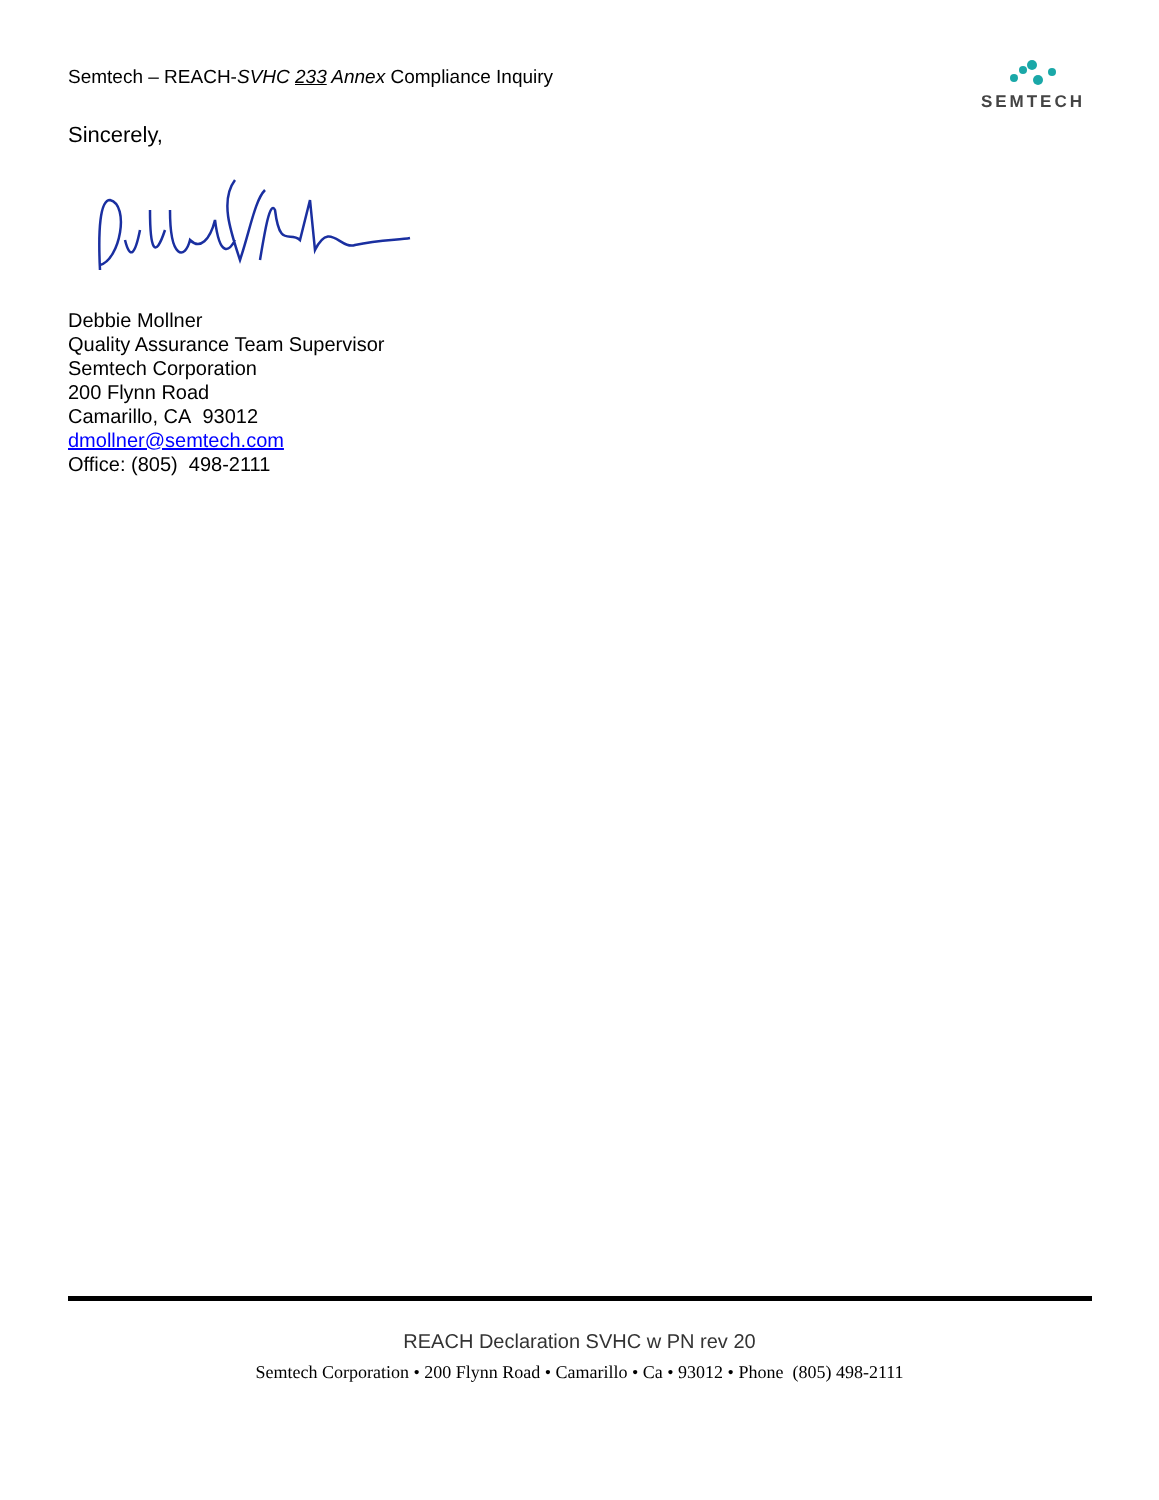Semtech – REACH-SVHC 233 Annex Compliance Inquiry
SEMTECH
Sincerely,
Debbie Mollner
Quality Assurance Team Supervisor
Semtech Corporation
200 Flynn Road
Camarillo, CA 93012
dmollner@semtech.com
Office: (805) 498-2111
REACH Declaration SVHC w PN rev 20
Semtech Corporation • 200 Flynn Road • Camarillo • Ca • 93012 • Phone (805) 498-2111